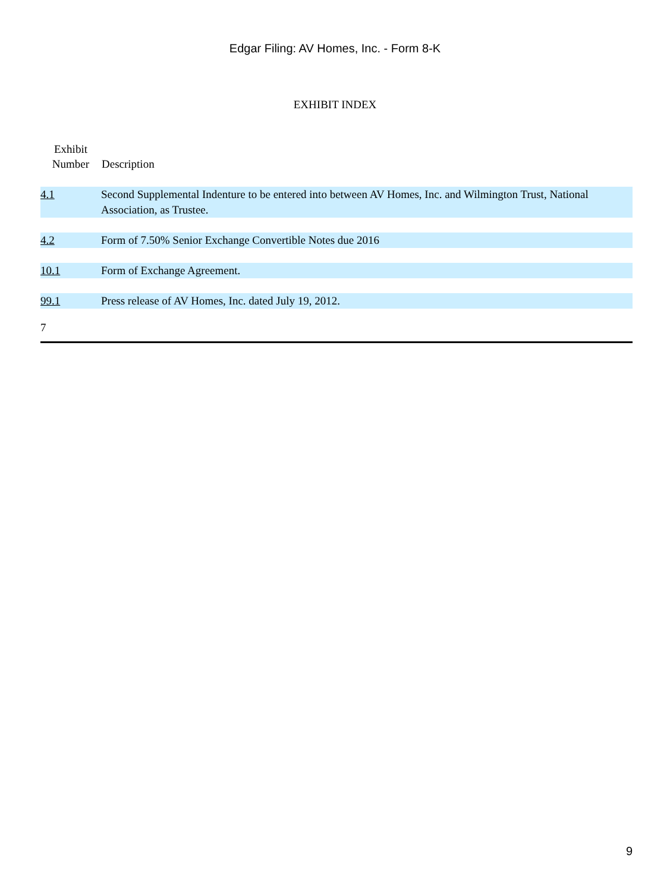Edgar Filing: AV Homes, Inc. - Form 8-K
EXHIBIT INDEX
| Exhibit Number | Description |
| --- | --- |
| 4.1 | Second Supplemental Indenture to be entered into between AV Homes, Inc. and Wilmington Trust, National Association, as Trustee. |
| 4.2 | Form of 7.50% Senior Exchange Convertible Notes due 2016 |
| 10.1 | Form of Exchange Agreement. |
| 99.1 | Press release of AV Homes, Inc. dated July 19, 2012. |
7
9